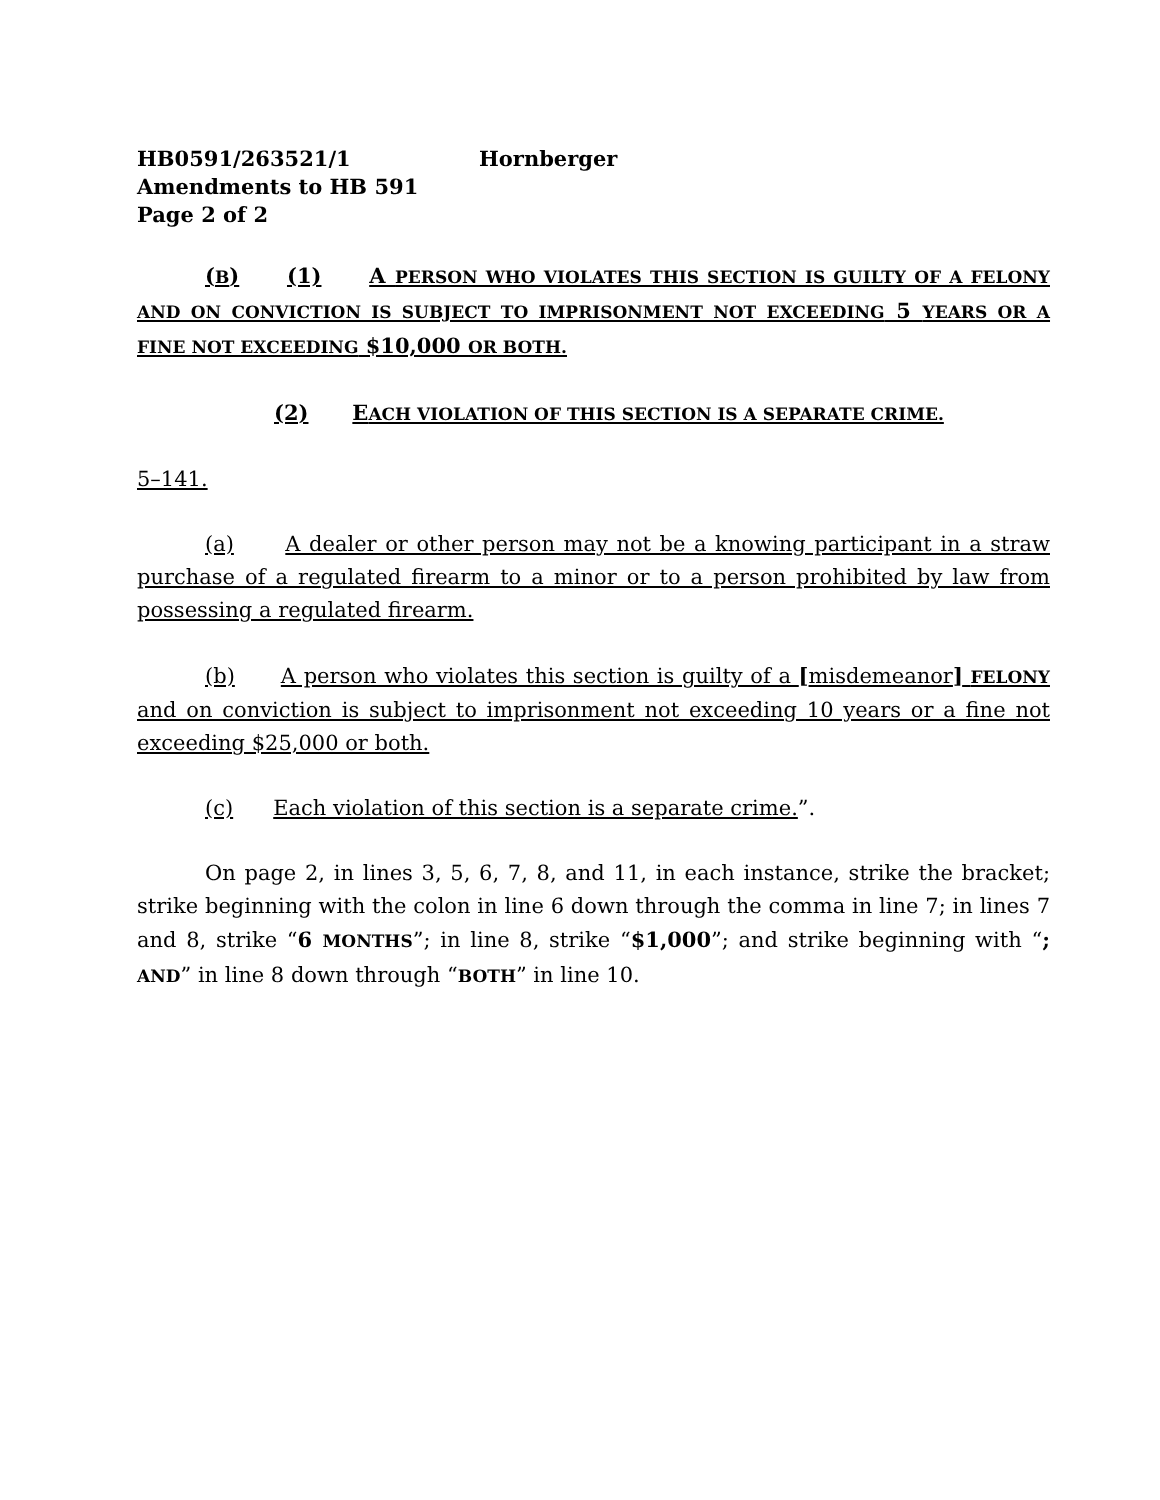HB0591/263521/1 Hornberger
Amendments to HB 591
Page 2 of 2
(B) (1) A PERSON WHO VIOLATES THIS SECTION IS GUILTY OF A FELONY AND ON CONVICTION IS SUBJECT TO IMPRISONMENT NOT EXCEEDING 5 YEARS OR A FINE NOT EXCEEDING $10,000 OR BOTH.
(2) EACH VIOLATION OF THIS SECTION IS A SEPARATE CRIME.
5–141.
(a) A dealer or other person may not be a knowing participant in a straw purchase of a regulated firearm to a minor or to a person prohibited by law from possessing a regulated firearm.
(b) A person who violates this section is guilty of a [misdemeanor] FELONY and on conviction is subject to imprisonment not exceeding 10 years or a fine not exceeding $25,000 or both.
(c) Each violation of this section is a separate crime.”.
On page 2, in lines 3, 5, 6, 7, 8, and 11, in each instance, strike the bracket; strike beginning with the colon in line 6 down through the comma in line 7; in lines 7 and 8, strike “6 MONTHS”; in line 8, strike “$1,000”; and strike beginning with “; AND” in line 8 down through “BOTH” in line 10.